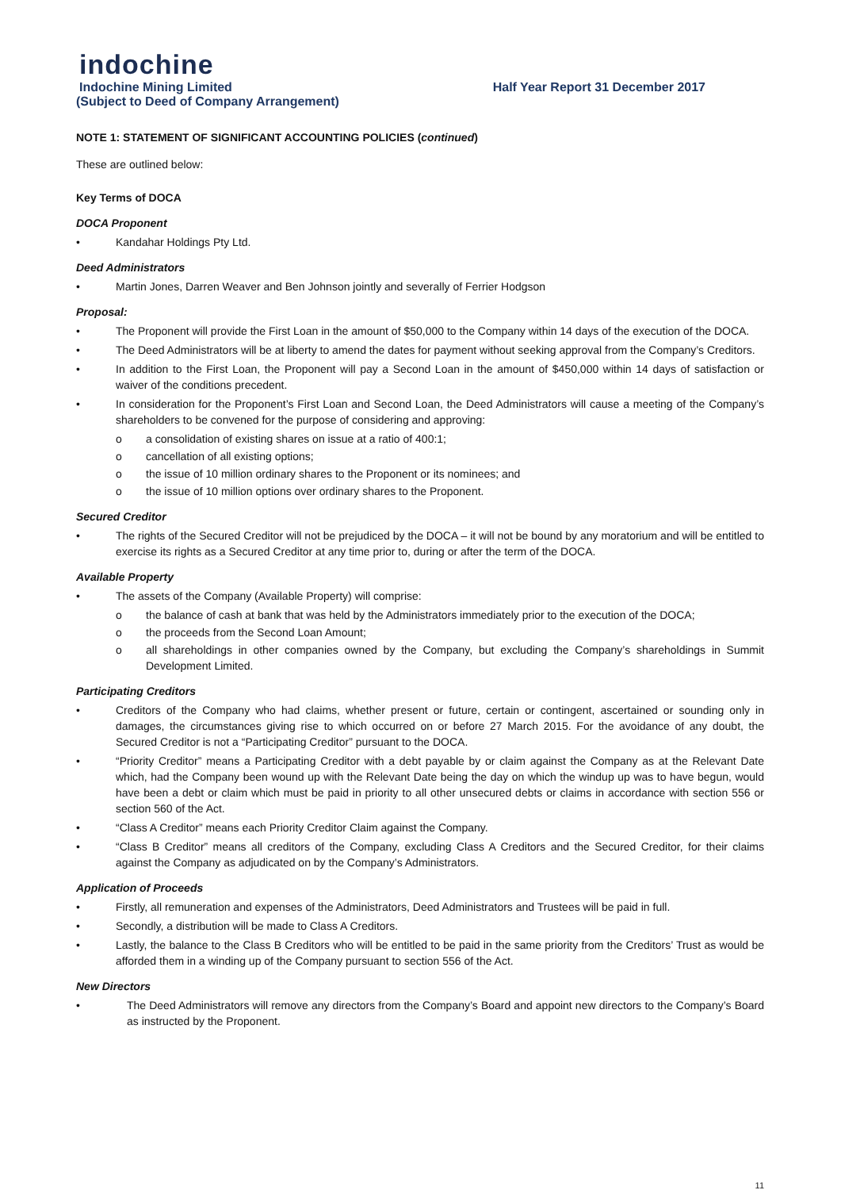indochine
Indochine Mining Limited Half Year Report 31 December 2017
(Subject to Deed of Company Arrangement)
NOTE 1: STATEMENT OF SIGNIFICANT ACCOUNTING POLICIES (continued)
These are outlined below:
Key Terms of DOCA
DOCA Proponent
• Kandahar Holdings Pty Ltd.
Deed Administrators
• Martin Jones, Darren Weaver and Ben Johnson jointly and severally of Ferrier Hodgson
Proposal:
• The Proponent will provide the First Loan in the amount of $50,000 to the Company within 14 days of the execution of the DOCA.
• The Deed Administrators will be at liberty to amend the dates for payment without seeking approval from the Company’s Creditors.
• In addition to the First Loan, the Proponent will pay a Second Loan in the amount of $450,000 within 14 days of satisfaction or waiver of the conditions precedent.
• In consideration for the Proponent’s First Loan and Second Loan, the Deed Administrators will cause a meeting of the Company’s shareholders to be convened for the purpose of considering and approving:
o a consolidation of existing shares on issue at a ratio of 400:1;
o cancellation of all existing options;
o the issue of 10 million ordinary shares to the Proponent or its nominees; and
o the issue of 10 million options over ordinary shares to the Proponent.
Secured Creditor
• The rights of the Secured Creditor will not be prejudiced by the DOCA – it will not be bound by any moratorium and will be entitled to exercise its rights as a Secured Creditor at any time prior to, during or after the term of the DOCA.
Available Property
• The assets of the Company (Available Property) will comprise:
o the balance of cash at bank that was held by the Administrators immediately prior to the execution of the DOCA;
o the proceeds from the Second Loan Amount;
o all shareholdings in other companies owned by the Company, but excluding the Company’s shareholdings in Summit Development Limited.
Participating Creditors
• Creditors of the Company who had claims, whether present or future, certain or contingent, ascertained or sounding only in damages, the circumstances giving rise to which occurred on or before 27 March 2015. For the avoidance of any doubt, the Secured Creditor is not a “Participating Creditor” pursuant to the DOCA.
• “Priority Creditor” means a Participating Creditor with a debt payable by or claim against the Company as at the Relevant Date which, had the Company been wound up with the Relevant Date being the day on which the windup up was to have begun, would have been a debt or claim which must be paid in priority to all other unsecured debts or claims in accordance with section 556 or section 560 of the Act.
• “Class A Creditor” means each Priority Creditor Claim against the Company.
• “Class B Creditor” means all creditors of the Company, excluding Class A Creditors and the Secured Creditor, for their claims against the Company as adjudicated on by the Company’s Administrators.
Application of Proceeds
• Firstly, all remuneration and expenses of the Administrators, Deed Administrators and Trustees will be paid in full.
• Secondly, a distribution will be made to Class A Creditors.
• Lastly, the balance to the Class B Creditors who will be entitled to be paid in the same priority from the Creditors’ Trust as would be afforded them in a winding up of the Company pursuant to section 556 of the Act.
New Directors
• The Deed Administrators will remove any directors from the Company’s Board and appoint new directors to the Company’s Board as instructed by the Proponent.
11